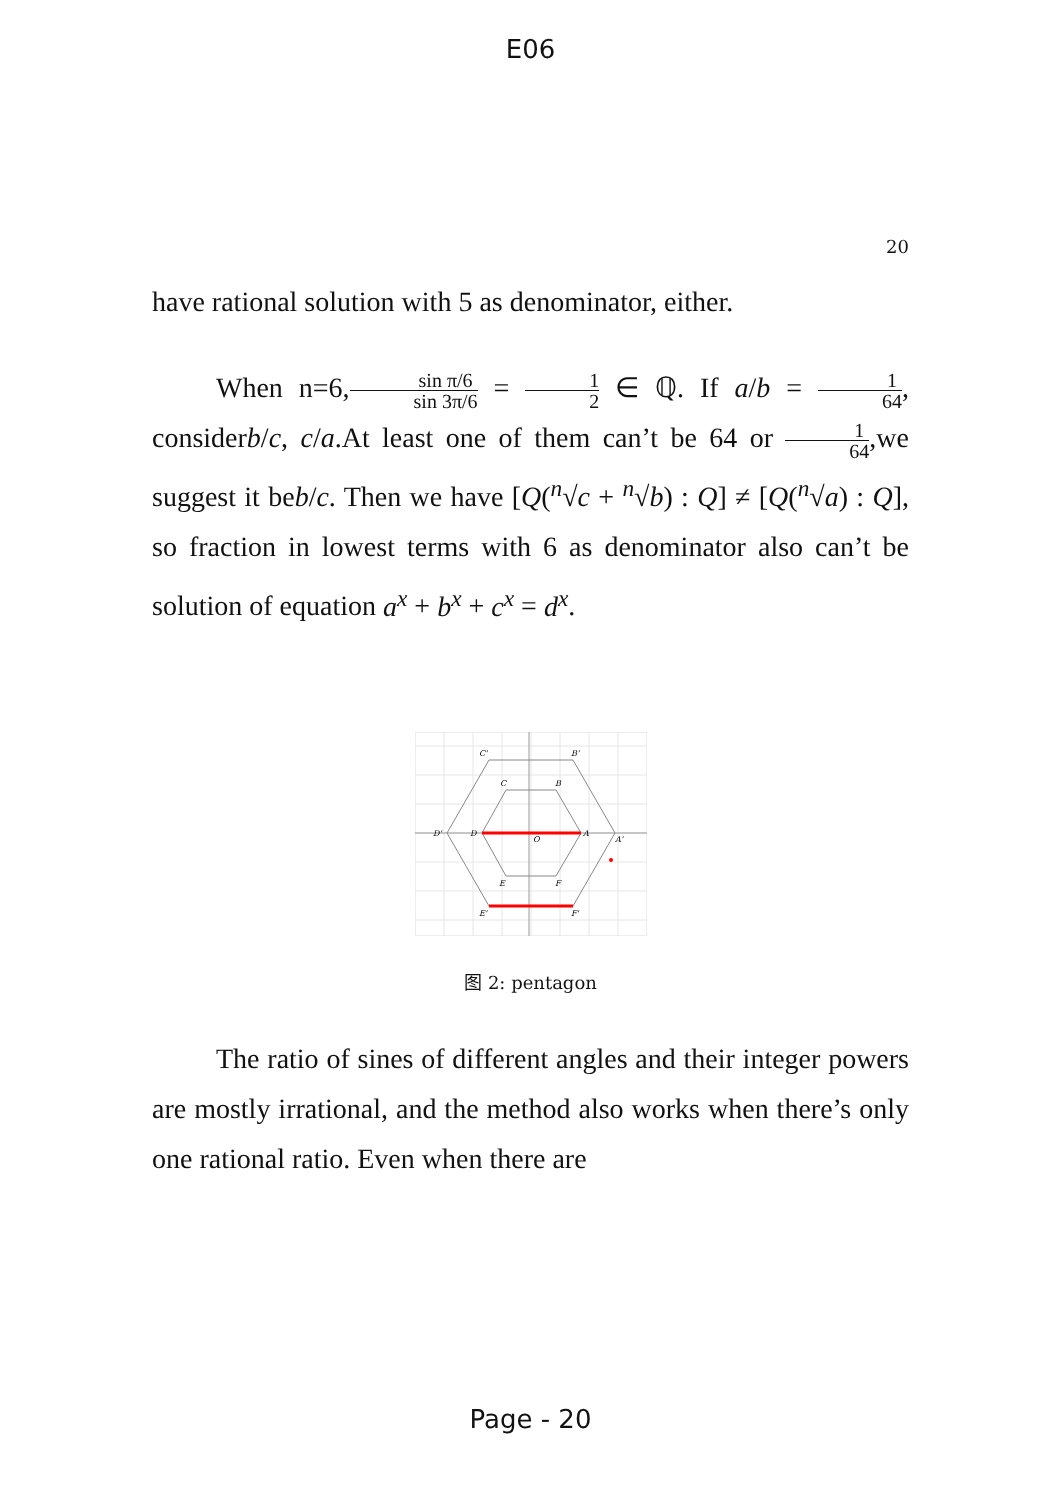E06
20
have rational solution with 5 as denominator, either.
When n=6,sin π/6 sin 3π/6 = 1 2 ∈ ℚ. If a/b = 1 64, considerb/c, c/a.At least one of them can’t be 64 or 1 64,we suggest it beb/c. Then we have [Q(<sup>n</sup>√c + <sup>n</sup>√b) : Q] ≠ [Q(<sup>n</sup>√a) : Q], so fraction in lowest terms with 6 as denominator also can’t be solution of equation a<sup>x</sup> + b<sup>x</sup> + c<sup>x</sup> = d<sup>x</sup>.
C'
B'
C
B
D'
D
O
A
A'
E
F
E'
F'
图 2: pentagon
The ratio of sines of different angles and their integer powers are mostly irrational, and the method also works when there’s only one rational ratio. Even when there are
Page - 20